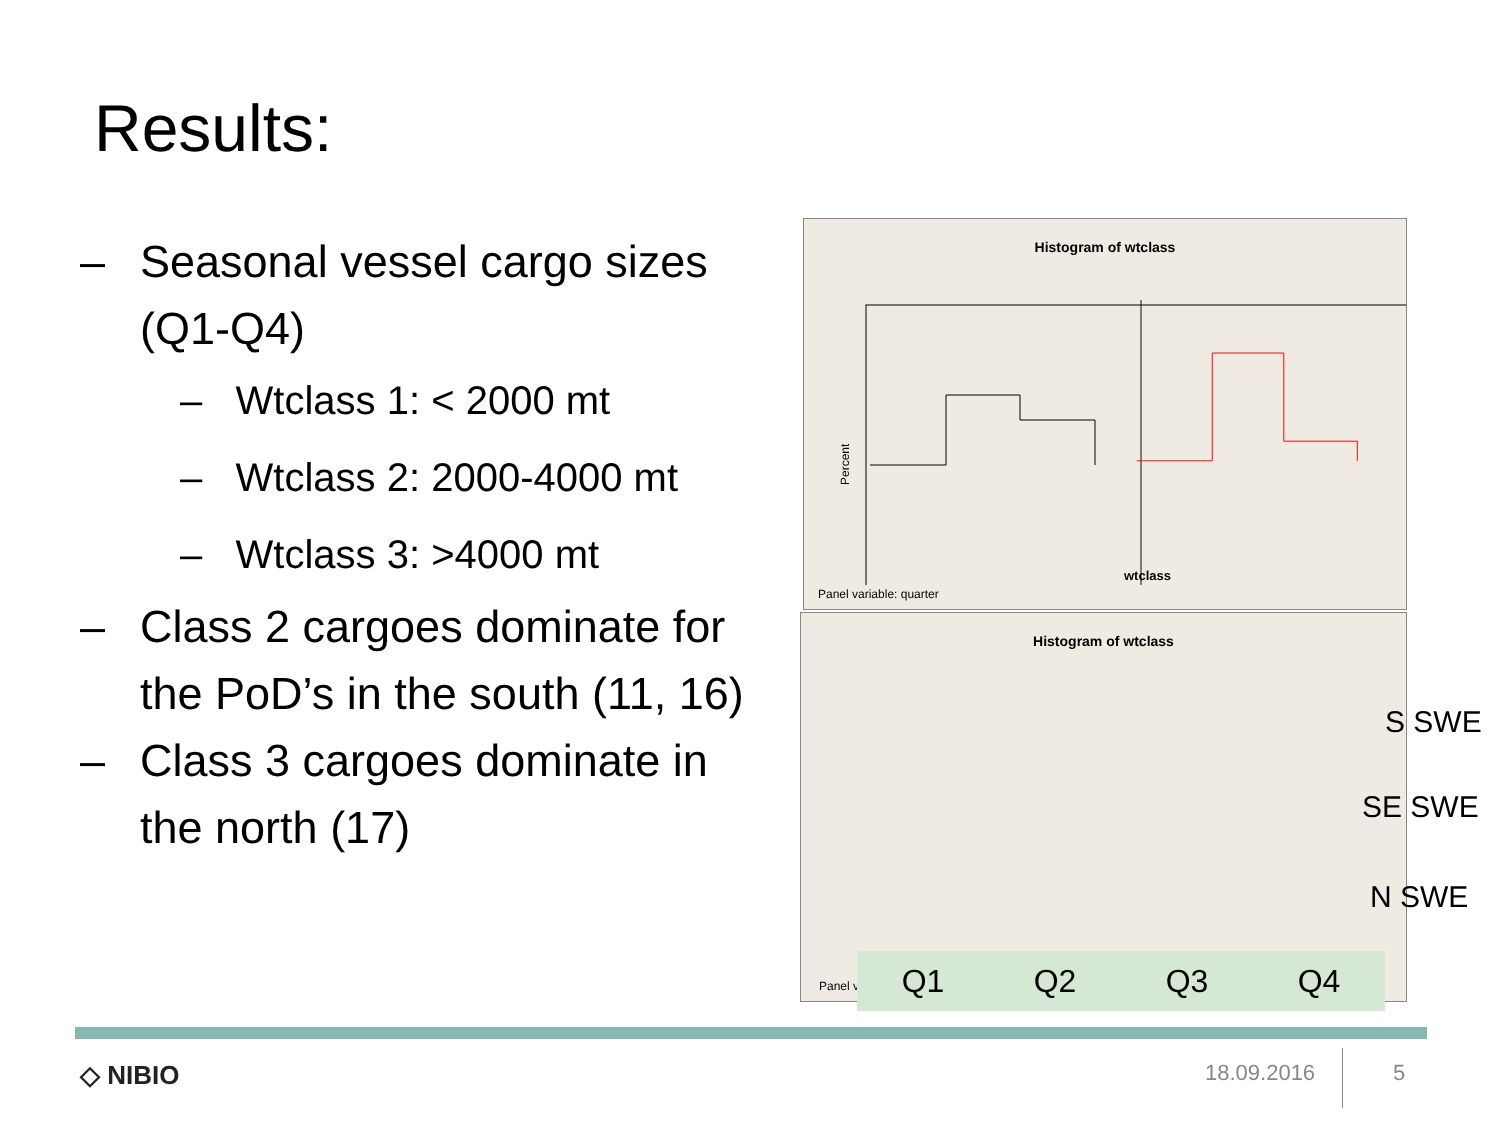Results:
– Seasonal vessel cargo sizes (Q1-Q4)
– Wtclass 1: < 2000 mt
– Wtclass 2: 2000-4000 mt
– Wtclass 3: >4000 mt
– Class 2 cargoes dominate for the PoD’s in the south (11, 16)
– Class 3 cargoes dominate in the north (17)
Histogram of wtclass
Percent
wtclass
Panel variable: quarter
Histogram of wtclass
Panel v
S SWE
SE SWE
N SWE
Q1 Q2 Q3 Q4
◇ NIBIO 18.09.2016 5